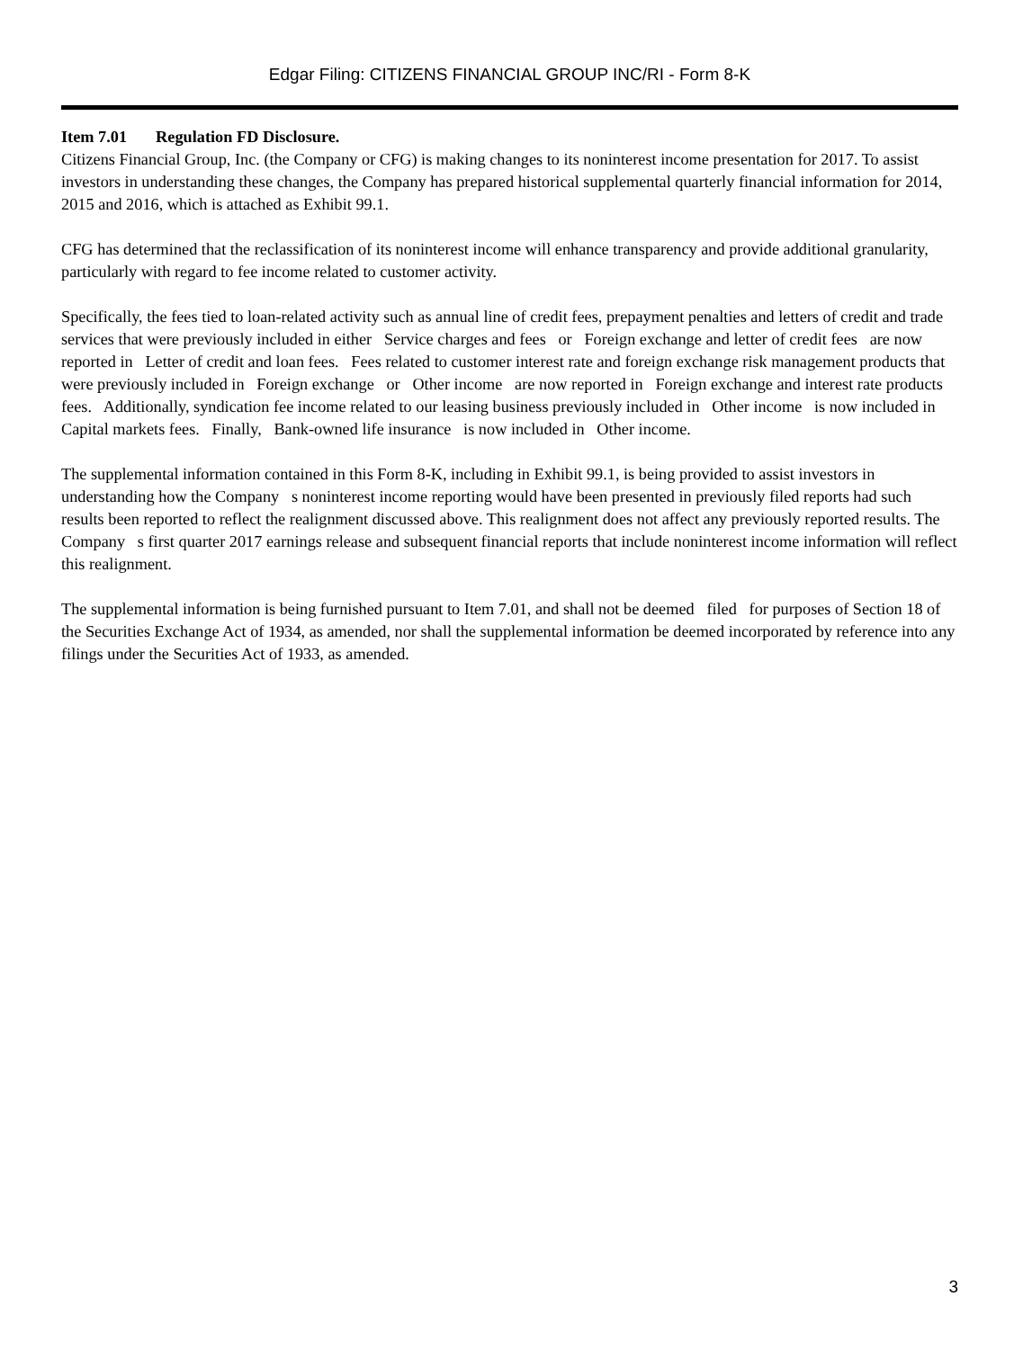Edgar Filing: CITIZENS FINANCIAL GROUP INC/RI - Form 8-K
Item 7.01 Regulation FD Disclosure.
Citizens Financial Group, Inc. (the Company or CFG) is making changes to its noninterest income presentation for 2017. To assist investors in understanding these changes, the Company has prepared historical supplemental quarterly financial information for 2014, 2015 and 2016, which is attached as Exhibit 99.1.
CFG has determined that the reclassification of its noninterest income will enhance transparency and provide additional granularity, particularly with regard to fee income related to customer activity.
Specifically, the fees tied to loan-related activity such as annual line of credit fees, prepayment penalties and letters of credit and trade services that were previously included in either Service charges and fees or Foreign exchange and letter of credit fees are now reported in Letter of credit and loan fees. Fees related to customer interest rate and foreign exchange risk management products that were previously included in Foreign exchange or Other income are now reported in Foreign exchange and interest rate products fees. Additionally, syndication fee income related to our leasing business previously included in Other income is now included in Capital markets fees. Finally, Bank-owned life insurance is now included in Other income.
The supplemental information contained in this Form 8-K, including in Exhibit 99.1, is being provided to assist investors in understanding how the Company s noninterest income reporting would have been presented in previously filed reports had such results been reported to reflect the realignment discussed above. This realignment does not affect any previously reported results. The Company s first quarter 2017 earnings release and subsequent financial reports that include noninterest income information will reflect this realignment.
The supplemental information is being furnished pursuant to Item 7.01, and shall not be deemed filed for purposes of Section 18 of the Securities Exchange Act of 1934, as amended, nor shall the supplemental information be deemed incorporated by reference into any filings under the Securities Act of 1933, as amended.
3